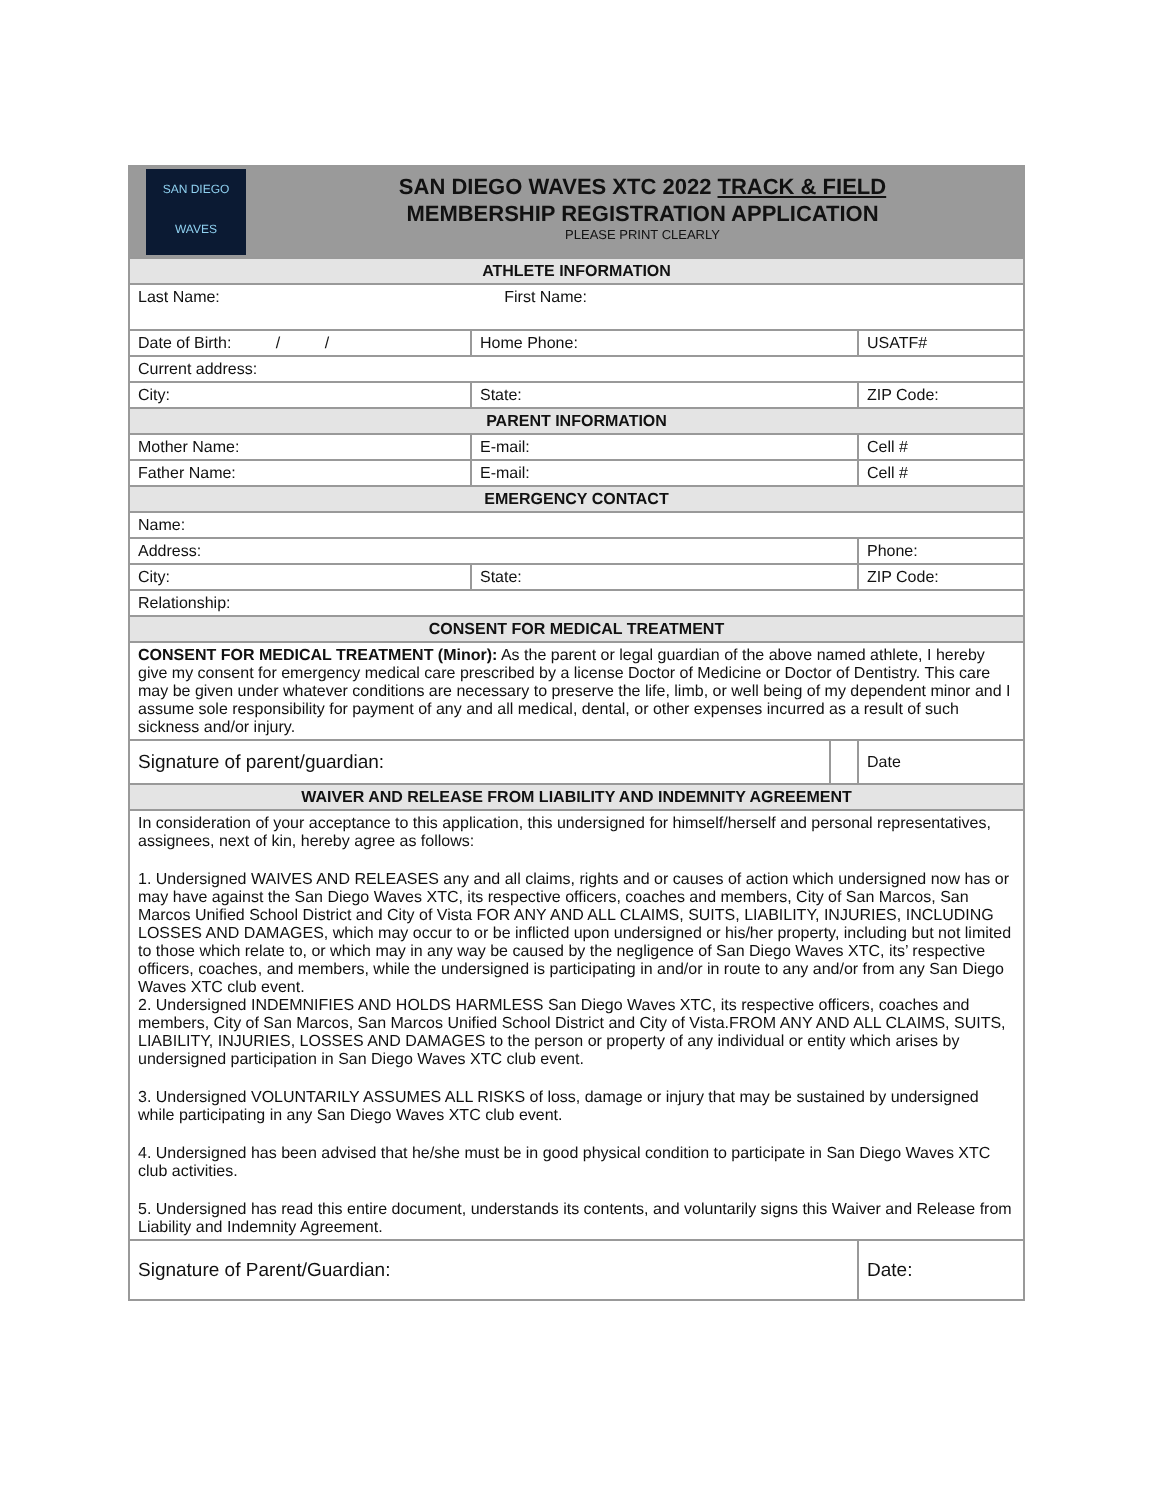| SAN DIEGO WAVES SAN DIEGO WAVES XTC 2022 TRACK & FIELD MEMBERSHIP REGISTRATION APPLICATION PLEASE PRINT CLEARLY | | | |
| ATHLETE INFORMATION | | | |
| Last Name: First Name: | | | |
| Date of Birth: / / | Home Phone: | | USATF# |
| Current address: | | | |
| City: | State: | | ZIP Code: |
| PARENT INFORMATION | | | |
| Mother Name: | E-mail: | | Cell # |
| Father Name: | E-mail: | | Cell # |
| EMERGENCY CONTACT | | | |
| Name: | | | |
| Address: | | | Phone: |
| City: | State: | | ZIP Code: |
| Relationship: | | | |
| CONSENT FOR MEDICAL TREATMENT | | | |
| CONSENT FOR MEDICAL TREATMENT (Minor): As the parent or legal guardian of the above named athlete, I hereby give my consent for emergency medical care prescribed by a license Doctor of Medicine or Doctor of Dentistry. This care may be given under whatever conditions are necessary to preserve the life, limb, or well being of my dependent minor and I assume sole responsibility for payment of any and all medical, dental, or other expenses incurred as a result of such sickness and/or injury. | | | |
| Signature of parent/guardian: | | | Date |
| WAIVER AND RELEASE FROM LIABILITY AND INDEMNITY AGREEMENT | | | |
| In consideration of your acceptance to this application, this undersigned for himself/herself and personal representatives, assignees, next of kin, hereby agree as follows: 1. Undersigned WAIVES AND RELEASES any and all claims, rights and or causes of action which undersigned now has or may have against the San Diego Waves XTC, its respective officers, coaches and members, City of San Marcos, San Marcos Unified School District and City of Vista FOR ANY AND ALL CLAIMS, SUITS, LIABILITY, INJURIES, INCLUDING LOSSES AND DAMAGES, which may occur to or be inflicted upon undersigned or his/her property, including but not limited to those which relate to, or which may in any way be caused by the negligence of San Diego Waves XTC, its’ respective officers, coaches, and members, while the undersigned is participating in and/or in route to any and/or from any San Diego Waves XTC club event. 2. Undersigned INDEMNIFIES AND HOLDS HARMLESS San Diego Waves XTC, its respective officers, coaches and members, City of San Marcos, San Marcos Unified School District and City of Vista.FROM ANY AND ALL CLAIMS, SUITS, LIABILITY, INJURIES, LOSSES AND DAMAGES to the person or property of any individual or entity which arises by undersigned participation in San Diego Waves XTC club event. 3. Undersigned VOLUNTARILY ASSUMES ALL RISKS of loss, damage or injury that may be sustained by undersigned while participating in any San Diego Waves XTC club event. 4. Undersigned has been advised that he/she must be in good physical condition to participate in San Diego Waves XTC club activities. 5. Undersigned has read this entire document, understands its contents, and voluntarily signs this Waiver and Release from Liability and Indemnity Agreement. | | | |
| Signature of Parent/Guardian: | | | Date: |